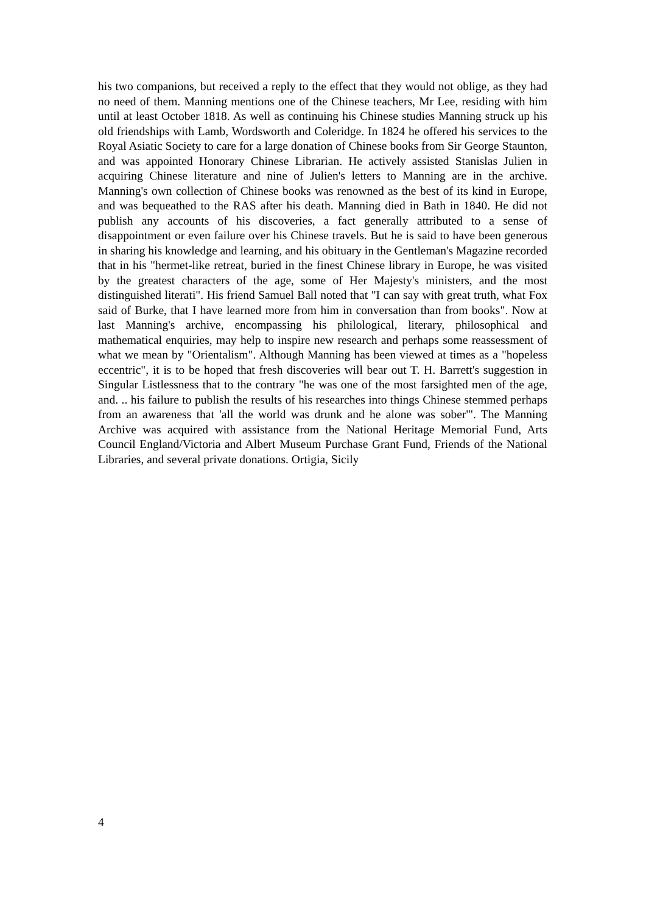his two companions, but received a reply to the effect that they would not oblige, as they had no need of them. Manning mentions one of the Chinese teachers, Mr Lee, residing with him until at least October 1818. As well as continuing his Chinese studies Manning struck up his old friendships with Lamb, Wordsworth and Coleridge. In 1824 he offered his services to the Royal Asiatic Society to care for a large donation of Chinese books from Sir George Staunton, and was appointed Honorary Chinese Librarian. He actively assisted Stanislas Julien in acquiring Chinese literature and nine of Julien's letters to Manning are in the archive. Manning's own collection of Chinese books was renowned as the best of its kind in Europe, and was bequeathed to the RAS after his death. Manning died in Bath in 1840. He did not publish any accounts of his discoveries, a fact generally attributed to a sense of disappointment or even failure over his Chinese travels. But he is said to have been generous in sharing his knowledge and learning, and his obituary in the Gentleman's Magazine recorded that in his "hermet-like retreat, buried in the finest Chinese library in Europe, he was visited by the greatest characters of the age, some of Her Majesty's ministers, and the most distinguished literati". His friend Samuel Ball noted that "I can say with great truth, what Fox said of Burke, that I have learned more from him in conversation than from books". Now at last Manning's archive, encompassing his philological, literary, philosophical and mathematical enquiries, may help to inspire new research and perhaps some reassessment of what we mean by "Orientalism". Although Manning has been viewed at times as a "hopeless eccentric", it is to be hoped that fresh discoveries will bear out T. H. Barrett's suggestion in Singular Listlessness that to the contrary "he was one of the most farsighted men of the age, and. .. his failure to publish the results of his researches into things Chinese stemmed perhaps from an awareness that 'all the world was drunk and he alone was sober'". The Manning Archive was acquired with assistance from the National Heritage Memorial Fund, Arts Council England/Victoria and Albert Museum Purchase Grant Fund, Friends of the National Libraries, and several private donations. Ortigia, Sicily
4